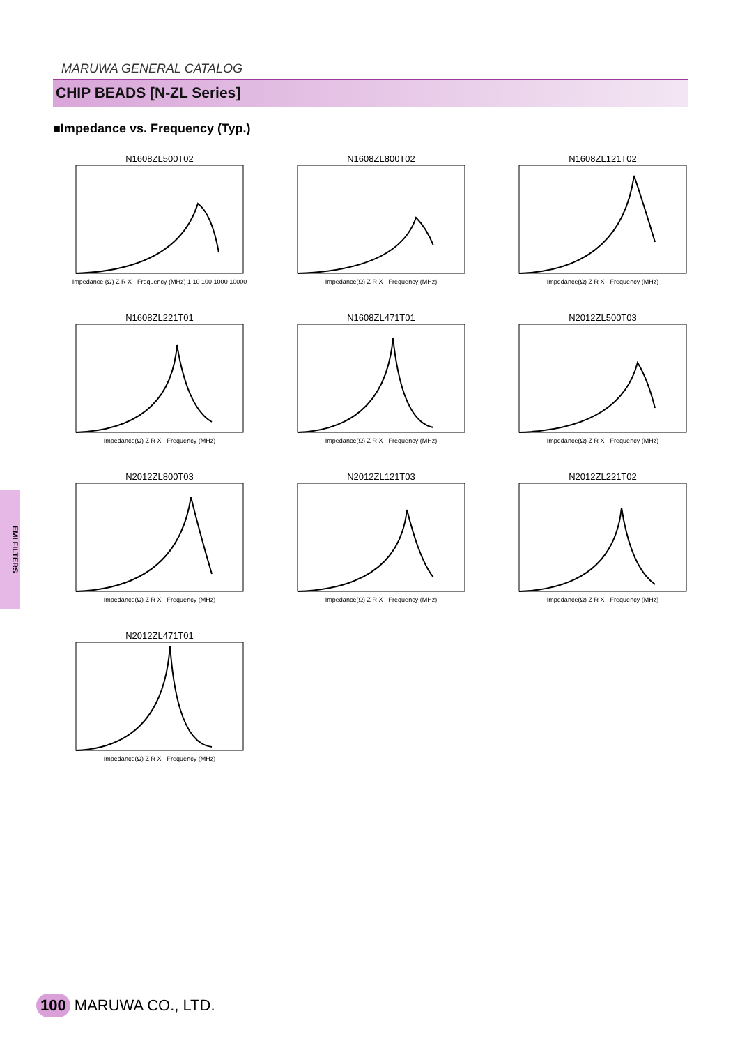MARUWA GENERAL CATALOG
CHIP BEADS [N-ZL Series]
■Impedance vs. Frequency (Typ.)
EMI FILTERS
N1608ZL500T02
Impedance (Ω) Z R X · Frequency (MHz) 1 10 100 1000 10000
N1608ZL800T02
Impedance(Ω) Z R X · Frequency (MHz)
N1608ZL121T02
Impedance(Ω) Z R X · Frequency (MHz)
N1608ZL221T01
Impedance(Ω) Z R X · Frequency (MHz)
N1608ZL471T01
Impedance(Ω) Z R X · Frequency (MHz)
N2012ZL500T03
Impedance(Ω) Z R X · Frequency (MHz)
N2012ZL800T03
Impedance(Ω) Z R X · Frequency (MHz)
N2012ZL121T03
Impedance(Ω) Z R X · Frequency (MHz)
N2012ZL221T02
Impedance(Ω) Z R X · Frequency (MHz)
N2012ZL471T01
Impedance(Ω) Z R X · Frequency (MHz)
100 MARUWA CO., LTD.